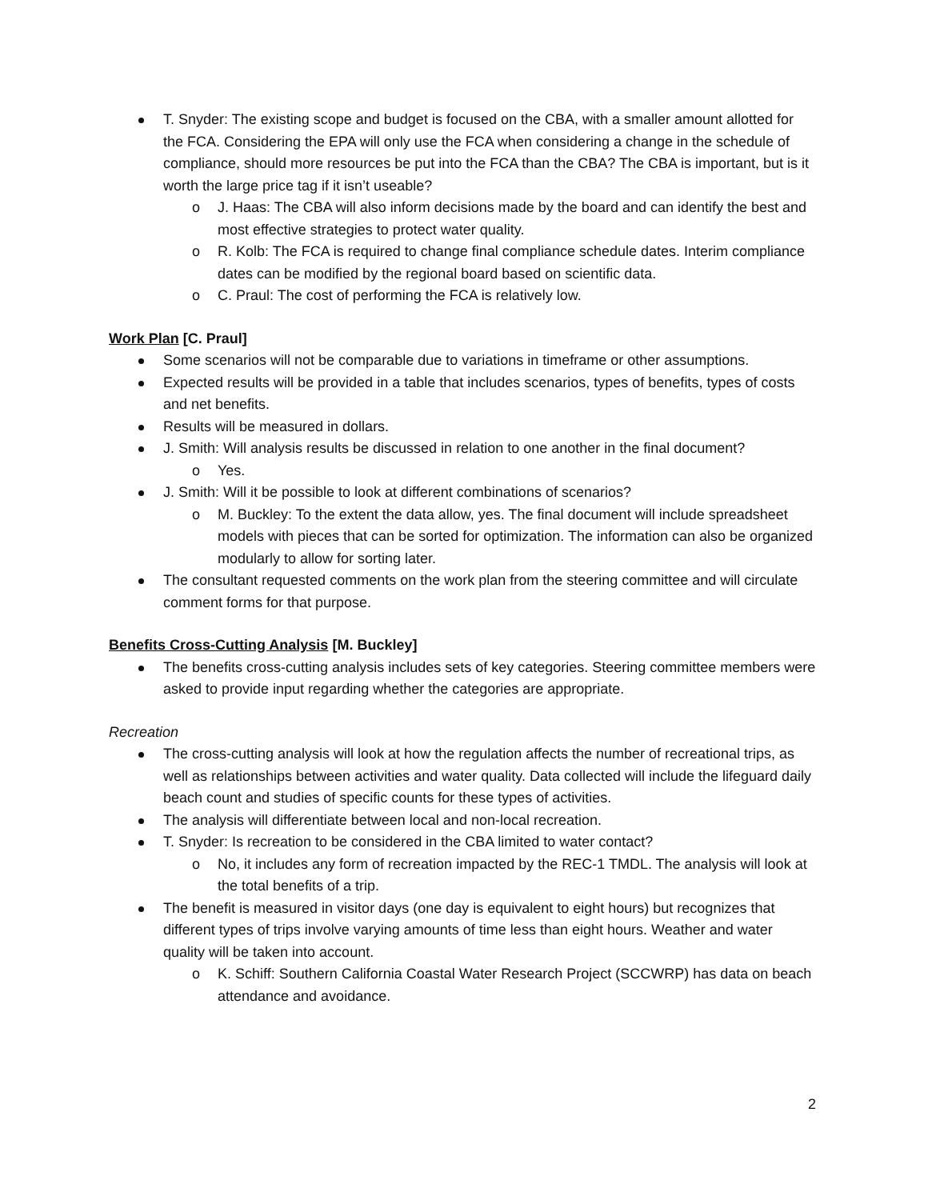T. Snyder: The existing scope and budget is focused on the CBA, with a smaller amount allotted for the FCA. Considering the EPA will only use the FCA when considering a change in the schedule of compliance, should more resources be put into the FCA than the CBA? The CBA is important, but is it worth the large price tag if it isn’t useable?
o J. Haas: The CBA will also inform decisions made by the board and can identify the best and most effective strategies to protect water quality.
o R. Kolb: The FCA is required to change final compliance schedule dates. Interim compliance dates can be modified by the regional board based on scientific data.
o C. Praul: The cost of performing the FCA is relatively low.
Work Plan [C. Praul]
Some scenarios will not be comparable due to variations in timeframe or other assumptions.
Expected results will be provided in a table that includes scenarios, types of benefits, types of costs and net benefits.
Results will be measured in dollars.
J. Smith: Will analysis results be discussed in relation to one another in the final document?
o Yes.
J. Smith: Will it be possible to look at different combinations of scenarios?
o M. Buckley: To the extent the data allow, yes. The final document will include spreadsheet models with pieces that can be sorted for optimization. The information can also be organized modularly to allow for sorting later.
The consultant requested comments on the work plan from the steering committee and will circulate comment forms for that purpose.
Benefits Cross-Cutting Analysis [M. Buckley]
The benefits cross-cutting analysis includes sets of key categories. Steering committee members were asked to provide input regarding whether the categories are appropriate.
Recreation
The cross-cutting analysis will look at how the regulation affects the number of recreational trips, as well as relationships between activities and water quality. Data collected will include the lifeguard daily beach count and studies of specific counts for these types of activities.
The analysis will differentiate between local and non-local recreation.
T. Snyder: Is recreation to be considered in the CBA limited to water contact?
o No, it includes any form of recreation impacted by the REC-1 TMDL. The analysis will look at the total benefits of a trip.
The benefit is measured in visitor days (one day is equivalent to eight hours) but recognizes that different types of trips involve varying amounts of time less than eight hours. Weather and water quality will be taken into account.
o K. Schiff: Southern California Coastal Water Research Project (SCCWRP) has data on beach attendance and avoidance.
2